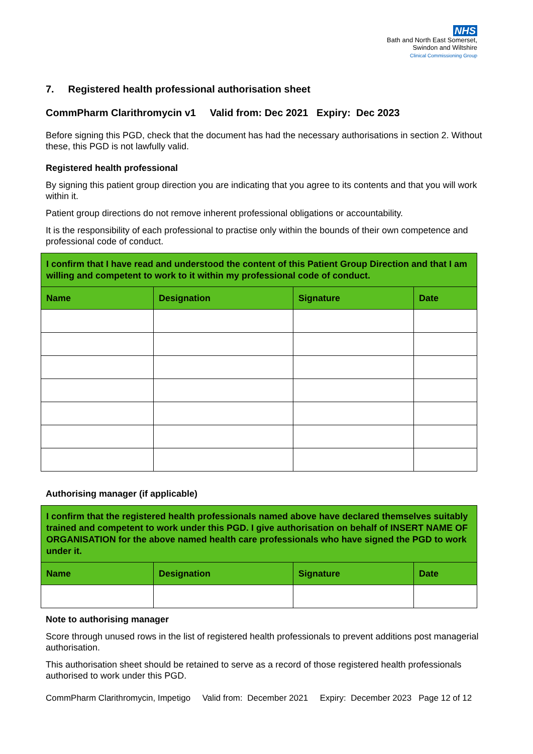NHS
Bath and North East Somerset,
Swindon and Wiltshire
Clinical Commissioning Group
7. Registered health professional authorisation sheet
CommPharm Clarithromycin v1 Valid from: Dec 2021 Expiry: Dec 2023
Before signing this PGD, check that the document has had the necessary authorisations in section 2. Without these, this PGD is not lawfully valid.
Registered health professional
By signing this patient group direction you are indicating that you agree to its contents and that you will work within it.
Patient group directions do not remove inherent professional obligations or accountability.
It is the responsibility of each professional to practise only within the bounds of their own competence and professional code of conduct.
| I confirm that I have read and understood the content of this Patient Group Direction and that I am willing and competent to work to it within my professional code of conduct. | | | |
| Name | Designation | Signature | Date |
Authorising manager (if applicable)
| I confirm that the registered health professionals named above have declared themselves suitably trained and competent to work under this PGD. I give authorisation on behalf of INSERT NAME OF ORGANISATION for the above named health care professionals who have signed the PGD to work under it. | | | |
| Name | Designation | Signature | Date |
Note to authorising manager
Score through unused rows in the list of registered health professionals to prevent additions post managerial authorisation.
This authorisation sheet should be retained to serve as a record of those registered health professionals authorised to work under this PGD.
CommPharm Clarithromycin, Impetigo Valid from: December 2021 Expiry: December 2023 Page 12 of 12